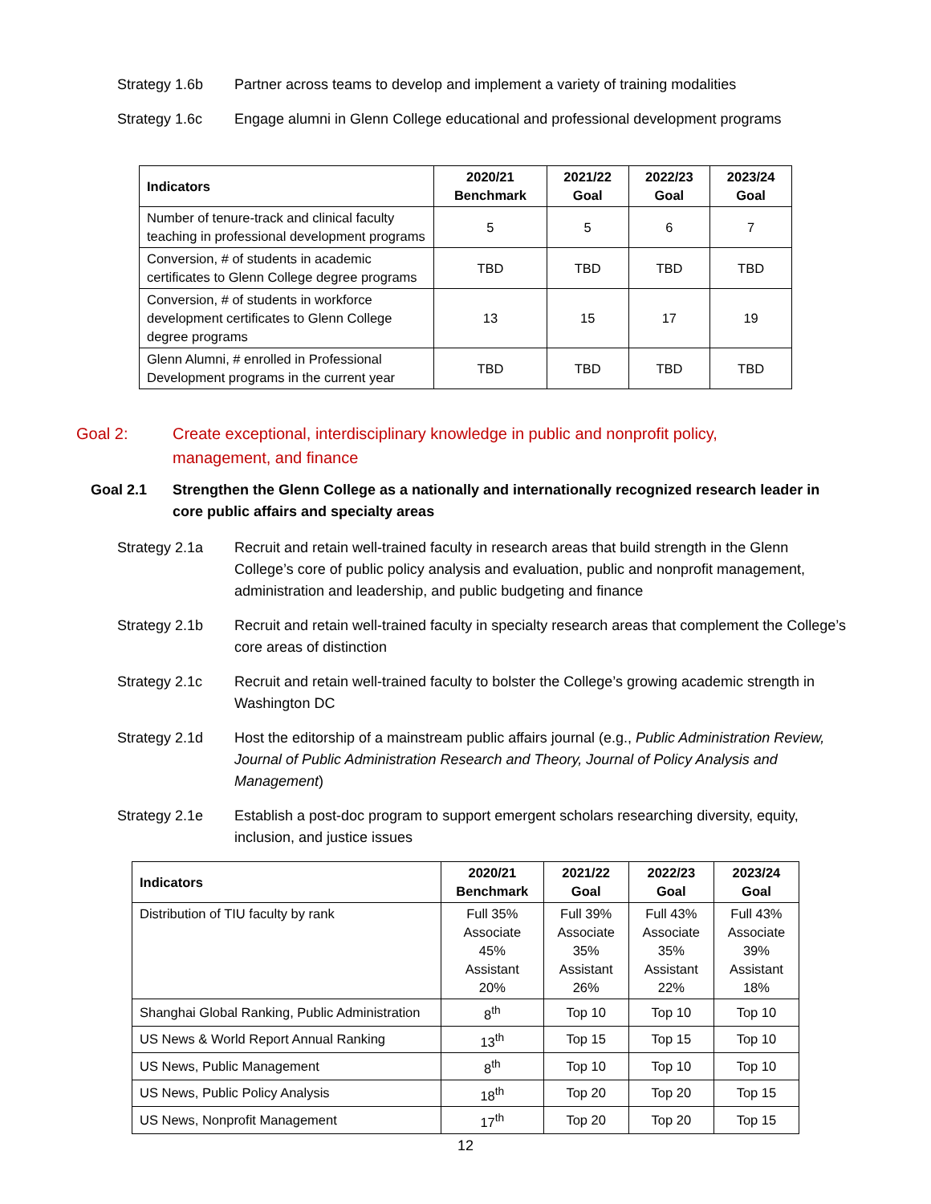Strategy 1.6b Partner across teams to develop and implement a variety of training modalities
Strategy 1.6c Engage alumni in Glenn College educational and professional development programs
| Indicators | 2020/21 Benchmark | 2021/22 Goal | 2022/23 Goal | 2023/24 Goal |
| --- | --- | --- | --- | --- |
| Number of tenure-track and clinical faculty teaching in professional development programs | 5 | 5 | 6 | 7 |
| Conversion, # of students in academic certificates to Glenn College degree programs | TBD | TBD | TBD | TBD |
| Conversion, # of students in workforce development certificates to Glenn College degree programs | 13 | 15 | 17 | 19 |
| Glenn Alumni, # enrolled in Professional Development programs in the current year | TBD | TBD | TBD | TBD |
Goal 2: Create exceptional, interdisciplinary knowledge in public and nonprofit policy, management, and finance
Goal 2.1 Strengthen the Glenn College as a nationally and internationally recognized research leader in core public affairs and specialty areas
Strategy 2.1a Recruit and retain well-trained faculty in research areas that build strength in the Glenn College’s core of public policy analysis and evaluation, public and nonprofit management, administration and leadership, and public budgeting and finance
Strategy 2.1b Recruit and retain well-trained faculty in specialty research areas that complement the College’s core areas of distinction
Strategy 2.1c Recruit and retain well-trained faculty to bolster the College’s growing academic strength in Washington DC
Strategy 2.1d Host the editorship of a mainstream public affairs journal (e.g., Public Administration Review, Journal of Public Administration Research and Theory, Journal of Policy Analysis and Management)
Strategy 2.1e Establish a post-doc program to support emergent scholars researching diversity, equity, inclusion, and justice issues
| Indicators | 2020/21 Benchmark | 2021/22 Goal | 2022/23 Goal | 2023/24 Goal |
| --- | --- | --- | --- | --- |
| Distribution of TIU faculty by rank | Full 35% Associate 45% Assistant 20% | Full 39% Associate 35% Assistant 26% | Full 43% Associate 35% Assistant 22% | Full 43% Associate 39% Assistant 18% |
| Shanghai Global Ranking, Public Administration | 8<sup>th</sup> | Top 10 | Top 10 | Top 10 |
| US News & World Report Annual Ranking | 13<sup>th</sup> | Top 15 | Top 15 | Top 10 |
| US News, Public Management | 8<sup>th</sup> | Top 10 | Top 10 | Top 10 |
| US News, Public Policy Analysis | 18<sup>th</sup> | Top 20 | Top 20 | Top 15 |
| US News, Nonprofit Management | 17<sup>th</sup> | Top 20 | Top 20 | Top 15 |
12